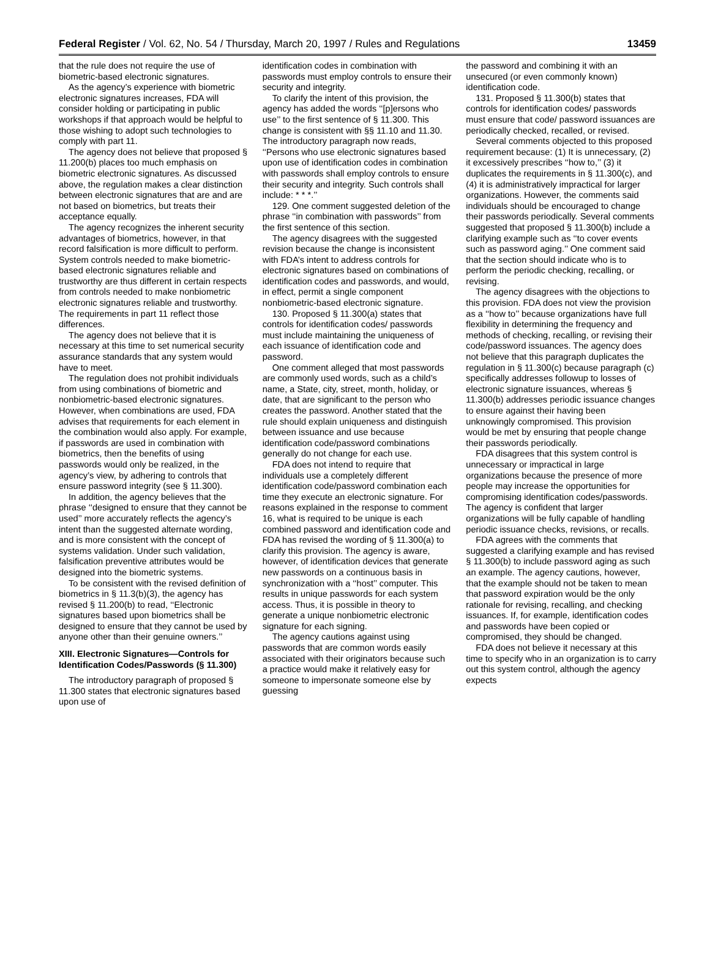Federal Register / Vol. 62, No. 54 / Thursday, March 20, 1997 / Rules and Regulations 13459
that the rule does not require the use of biometric-based electronic signatures.
As the agency’s experience with biometric electronic signatures increases, FDA will consider holding or participating in public workshops if that approach would be helpful to those wishing to adopt such technologies to comply with part 11.
The agency does not believe that proposed § 11.200(b) places too much emphasis on biometric electronic signatures. As discussed above, the regulation makes a clear distinction between electronic signatures that are and are not based on biometrics, but treats their acceptance equally.
The agency recognizes the inherent security advantages of biometrics, however, in that record falsification is more difficult to perform. System controls needed to make biometric-based electronic signatures reliable and trustworthy are thus different in certain respects from controls needed to make nonbiometric electronic signatures reliable and trustworthy. The requirements in part 11 reflect those differences.
The agency does not believe that it is necessary at this time to set numerical security assurance standards that any system would have to meet.
The regulation does not prohibit individuals from using combinations of biometric and nonbiometric-based electronic signatures. However, when combinations are used, FDA advises that requirements for each element in the combination would also apply. For example, if passwords are used in combination with biometrics, then the benefits of using passwords would only be realized, in the agency’s view, by adhering to controls that ensure password integrity (see § 11.300).
In addition, the agency believes that the phrase ‘‘designed to ensure that they cannot be used’’ more accurately reflects the agency’s intent than the suggested alternate wording, and is more consistent with the concept of systems validation. Under such validation, falsification preventive attributes would be designed into the biometric systems.
To be consistent with the revised definition of biometrics in § 11.3(b)(3), the agency has revised § 11.200(b) to read, ‘‘Electronic signatures based upon biometrics shall be designed to ensure that they cannot be used by anyone other than their genuine owners.’’
XIII. Electronic Signatures—Controls for Identification Codes/Passwords (§ 11.300)
The introductory paragraph of proposed § 11.300 states that electronic signatures based upon use of
identification codes in combination with passwords must employ controls to ensure their security and integrity.
To clarify the intent of this provision, the agency has added the words ‘‘[p]ersons who use’’ to the first sentence of § 11.300. This change is consistent with §§ 11.10 and 11.30. The introductory paragraph now reads, ‘‘Persons who use electronic signatures based upon use of identification codes in combination with passwords shall employ controls to ensure their security and integrity. Such controls shall include: * * *.’’
129. One comment suggested deletion of the phrase ‘‘in combination with passwords’’ from the first sentence of this section.
The agency disagrees with the suggested revision because the change is inconsistent with FDA’s intent to address controls for electronic signatures based on combinations of identification codes and passwords, and would, in effect, permit a single component nonbiometric-based electronic signature.
130. Proposed § 11.300(a) states that controls for identification codes/ passwords must include maintaining the uniqueness of each issuance of identification code and password.
One comment alleged that most passwords are commonly used words, such as a child’s name, a State, city, street, month, holiday, or date, that are significant to the person who creates the password. Another stated that the rule should explain uniqueness and distinguish between issuance and use because identification code/password combinations generally do not change for each use.
FDA does not intend to require that individuals use a completely different identification code/password combination each time they execute an electronic signature. For reasons explained in the response to comment 16, what is required to be unique is each combined password and identification code and FDA has revised the wording of § 11.300(a) to clarify this provision. The agency is aware, however, of identification devices that generate new passwords on a continuous basis in synchronization with a ‘‘host’’ computer. This results in unique passwords for each system access. Thus, it is possible in theory to generate a unique nonbiometric electronic signature for each signing.
The agency cautions against using passwords that are common words easily associated with their originators because such a practice would make it relatively easy for someone to impersonate someone else by guessing
the password and combining it with an unsecured (or even commonly known) identification code.
131. Proposed § 11.300(b) states that controls for identification codes/ passwords must ensure that code/ password issuances are periodically checked, recalled, or revised.
Several comments objected to this proposed requirement because: (1) It is unnecessary, (2) it excessively prescribes ‘‘how to,’’ (3) it duplicates the requirements in § 11.300(c), and (4) it is administratively impractical for larger organizations. However, the comments said individuals should be encouraged to change their passwords periodically. Several comments suggested that proposed § 11.300(b) include a clarifying example such as ‘‘to cover events such as password aging.’’ One comment said that the section should indicate who is to perform the periodic checking, recalling, or revising.
The agency disagrees with the objections to this provision. FDA does not view the provision as a ‘‘how to’’ because organizations have full flexibility in determining the frequency and methods of checking, recalling, or revising their code/password issuances. The agency does not believe that this paragraph duplicates the regulation in § 11.300(c) because paragraph (c) specifically addresses followup to losses of electronic signature issuances, whereas § 11.300(b) addresses periodic issuance changes to ensure against their having been unknowingly compromised. This provision would be met by ensuring that people change their passwords periodically.
FDA disagrees that this system control is unnecessary or impractical in large organizations because the presence of more people may increase the opportunities for compromising identification codes/passwords. The agency is confident that larger organizations will be fully capable of handling periodic issuance checks, revisions, or recalls.
FDA agrees with the comments that suggested a clarifying example and has revised § 11.300(b) to include password aging as such an example. The agency cautions, however, that the example should not be taken to mean that password expiration would be the only rationale for revising, recalling, and checking issuances. If, for example, identification codes and passwords have been copied or compromised, they should be changed.
FDA does not believe it necessary at this time to specify who in an organization is to carry out this system control, although the agency expects